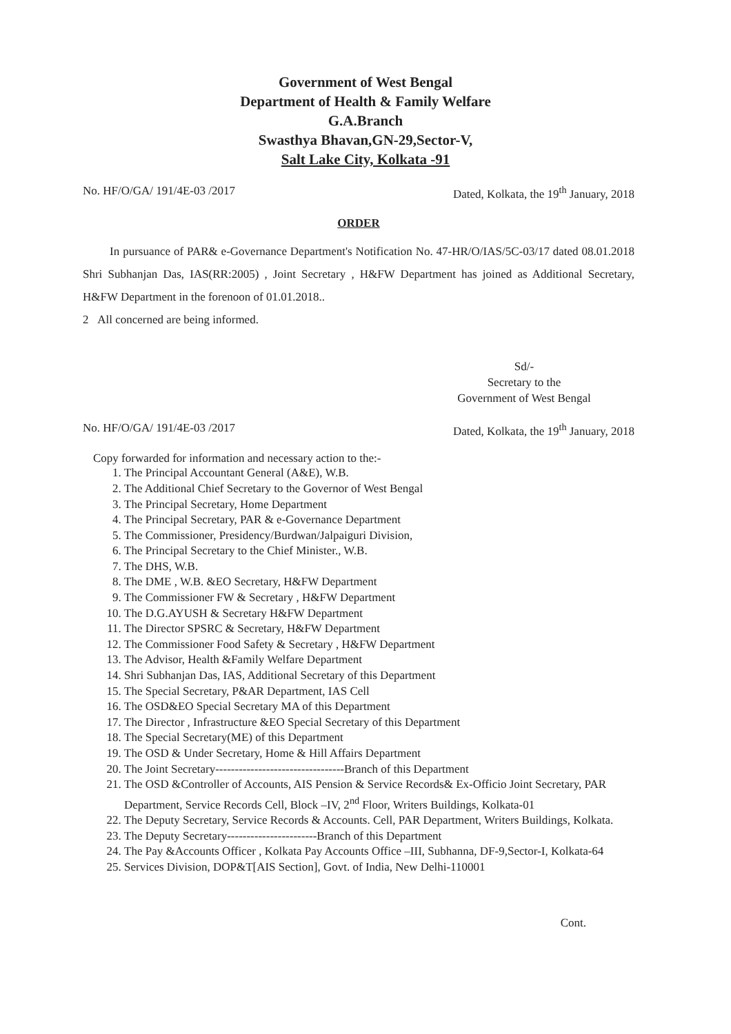Government of West Bengal
Department of Health & Family Welfare
G.A.Branch
Swasthya Bhavan,GN-29,Sector-V,
Salt Lake City, Kolkata -91
No. HF/O/GA/ 191/4E-03 /2017 Dated, Kolkata, the 19<sup>th</sup> January, 2018
ORDER
In pursuance of PAR& e-Governance Department's Notification No. 47-HR/O/IAS/5C-03/17 dated 08.01.2018 Shri Subhanjan Das, IAS(RR:2005) , Joint Secretary , H&FW Department has joined as Additional Secretary, H&FW Department in the forenoon of 01.01.2018..
2 All concerned are being informed.
Sd/-
Secretary to the
Government of West Bengal
No. HF/O/GA/ 191/4E-03 /2017 Dated, Kolkata, the 19<sup>th</sup> January, 2018
Copy forwarded for information and necessary action to the:-
1. The Principal Accountant General (A&E), W.B.
2. The Additional Chief Secretary to the Governor of West Bengal
3. The Principal Secretary, Home Department
4. The Principal Secretary, PAR & e-Governance Department
5. The Commissioner, Presidency/Burdwan/Jalpaiguri Division,
6. The Principal Secretary to the Chief Minister., W.B.
7. The DHS, W.B.
8. The DME , W.B. &EO Secretary, H&FW Department
9. The Commissioner FW & Secretary , H&FW Department
10. The D.G.AYUSH & Secretary H&FW Department
11. The Director SPSRC & Secretary, H&FW Department
12. The Commissioner Food Safety & Secretary , H&FW Department
13. The Advisor, Health &Family Welfare Department
14. Shri Subhanjan Das, IAS, Additional Secretary of this Department
15. The Special Secretary, P&AR Department, IAS Cell
16. The OSD&EO Special Secretary MA of this Department
17. The Director , Infrastructure &EO Special Secretary of this Department
18. The Special Secretary(ME) of this Department
19. The OSD & Under Secretary, Home & Hill Affairs Department
20. The Joint Secretary---------------------------------Branch of this Department
21. The OSD &Controller of Accounts, AIS Pension & Service Records& Ex-Officio Joint Secretary, PAR Department, Service Records Cell, Block –IV, 2<sup>nd</sup> Floor, Writers Buildings, Kolkata-01
22. The Deputy Secretary, Service Records & Accounts. Cell, PAR Department, Writers Buildings, Kolkata.
23. The Deputy Secretary-----------------------Branch of this Department
24. The Pay &Accounts Officer , Kolkata Pay Accounts Office –III, Subhanna, DF-9,Sector-I, Kolkata-64
25. Services Division, DOP&T[AIS Section], Govt. of India, New Delhi-110001
Cont.